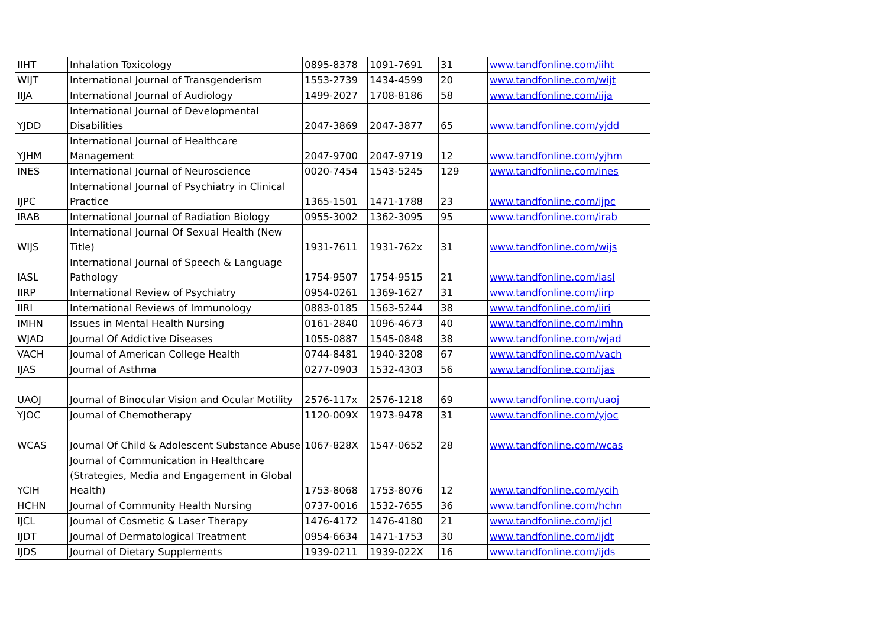| IIHT | Inhalation Toxicology | 0895-8378 | 1091-7691 | 31 | www.tandfonline.com/iiht |
| WIJT | International Journal of Transgenderism | 1553-2739 | 1434-4599 | 20 | www.tandfonline.com/wijt |
| IIJA | International Journal of Audiology | 1499-2027 | 1708-8186 | 58 | www.tandfonline.com/iija |
| YJDD | International Journal of Developmental Disabilities | 2047-3869 | 2047-3877 | 65 | www.tandfonline.com/yjdd |
| YJHM | International Journal of Healthcare Management | 2047-9700 | 2047-9719 | 12 | www.tandfonline.com/yjhm |
| INES | International Journal of Neuroscience | 0020-7454 | 1543-5245 | 129 | www.tandfonline.com/ines |
| IJPC | International Journal of Psychiatry in Clinical Practice | 1365-1501 | 1471-1788 | 23 | www.tandfonline.com/ijpc |
| IRAB | International Journal of Radiation Biology | 0955-3002 | 1362-3095 | 95 | www.tandfonline.com/irab |
| WIJS | International Journal Of Sexual Health (New Title) | 1931-7611 | 1931-762x | 31 | www.tandfonline.com/wijs |
| IASL | International Journal of Speech & Language Pathology | 1754-9507 | 1754-9515 | 21 | www.tandfonline.com/iasl |
| IIRP | International Review of Psychiatry | 0954-0261 | 1369-1627 | 31 | www.tandfonline.com/iirp |
| IIRI | International Reviews of Immunology | 0883-0185 | 1563-5244 | 38 | www.tandfonline.com/iiri |
| IMHN | Issues in Mental Health Nursing | 0161-2840 | 1096-4673 | 40 | www.tandfonline.com/imhn |
| WJAD | Journal Of Addictive Diseases | 1055-0887 | 1545-0848 | 38 | www.tandfonline.com/wjad |
| VACH | Journal of American College Health | 0744-8481 | 1940-3208 | 67 | www.tandfonline.com/vach |
| IJAS | Journal of Asthma | 0277-0903 | 1532-4303 | 56 | www.tandfonline.com/ijas |
| UAOJ | Journal of Binocular Vision and Ocular Motility | 2576-117x | 2576-1218 | 69 | www.tandfonline.com/uaoj |
| YJOC | Journal of Chemotherapy | 1120-009X | 1973-9478 | 31 | www.tandfonline.com/yjoc |
| WCAS | Journal Of Child & Adolescent Substance Abuse | 1067-828X | 1547-0652 | 28 | www.tandfonline.com/wcas |
| YCIH | Journal of Communication in Healthcare (Strategies, Media and Engagement in Global Health) | 1753-8068 | 1753-8076 | 12 | www.tandfonline.com/ycih |
| HCHN | Journal of Community Health Nursing | 0737-0016 | 1532-7655 | 36 | www.tandfonline.com/hchn |
| IJCL | Journal of Cosmetic & Laser Therapy | 1476-4172 | 1476-4180 | 21 | www.tandfonline.com/ijcl |
| IJDT | Journal of Dermatological Treatment | 0954-6634 | 1471-1753 | 30 | www.tandfonline.com/ijdt |
| IJDS | Journal of Dietary Supplements | 1939-0211 | 1939-022X | 16 | www.tandfonline.com/ijds |